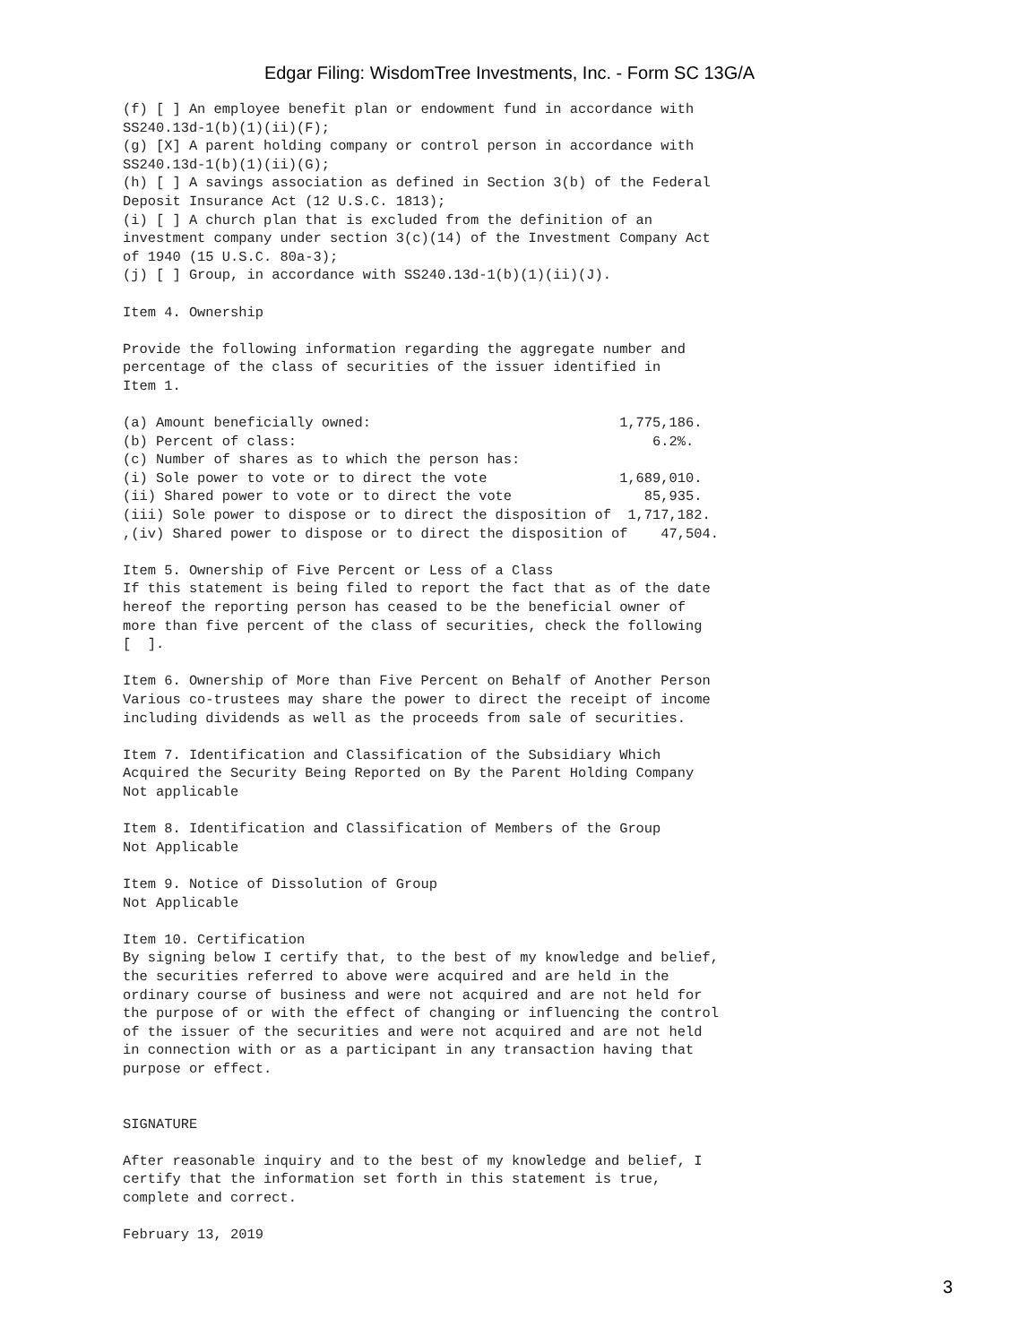Edgar Filing: WisdomTree Investments, Inc. - Form SC 13G/A
(f) [ ] An employee benefit plan or endowment fund in accordance with
SS240.13d-1(b)(1)(ii)(F);
(g) [X] A parent holding company or control person in accordance with
SS240.13d-1(b)(1)(ii)(G);
(h) [ ] A savings association as defined in Section 3(b) of the Federal
Deposit Insurance Act (12 U.S.C. 1813);
(i) [ ] A church plan that is excluded from the definition of an
investment company under section 3(c)(14) of the Investment Company Act
of 1940 (15 U.S.C. 80a-3);
(j) [ ] Group, in accordance with SS240.13d-1(b)(1)(ii)(J).

Item 4. Ownership

Provide the following information regarding the aggregate number and
percentage of the class of securities of the issuer identified in
Item 1.

(a) Amount beneficially owned:                              1,775,186.
(b) Percent of class:                                           6.2%.
(c) Number of shares as to which the person has:
(i) Sole power to vote or to direct the vote                1,689,010.
(ii) Shared power to vote or to direct the vote                85,935.
(iii) Sole power to dispose or to direct the disposition of  1,717,182.
,(iv) Shared power to dispose or to direct the disposition of    47,504.

Item 5. Ownership of Five Percent or Less of a Class
If this statement is being filed to report the fact that as of the date
hereof the reporting person has ceased to be the beneficial owner of
more than five percent of the class of securities, check the following
[  ].

Item 6. Ownership of More than Five Percent on Behalf of Another Person
Various co-trustees may share the power to direct the receipt of income
including dividends as well as the proceeds from sale of securities.

Item 7. Identification and Classification of the Subsidiary Which
Acquired the Security Being Reported on By the Parent Holding Company
Not applicable

Item 8. Identification and Classification of Members of the Group
Not Applicable

Item 9. Notice of Dissolution of Group
Not Applicable

Item 10. Certification
By signing below I certify that, to the best of my knowledge and belief,
the securities referred to above were acquired and are held in the
ordinary course of business and were not acquired and are not held for
the purpose of or with the effect of changing or influencing the control
of the issuer of the securities and were not acquired and are not held
in connection with or as a participant in any transaction having that
purpose or effect.


SIGNATURE

After reasonable inquiry and to the best of my knowledge and belief, I
certify that the information set forth in this statement is true,
complete and correct.

February 13, 2019
3